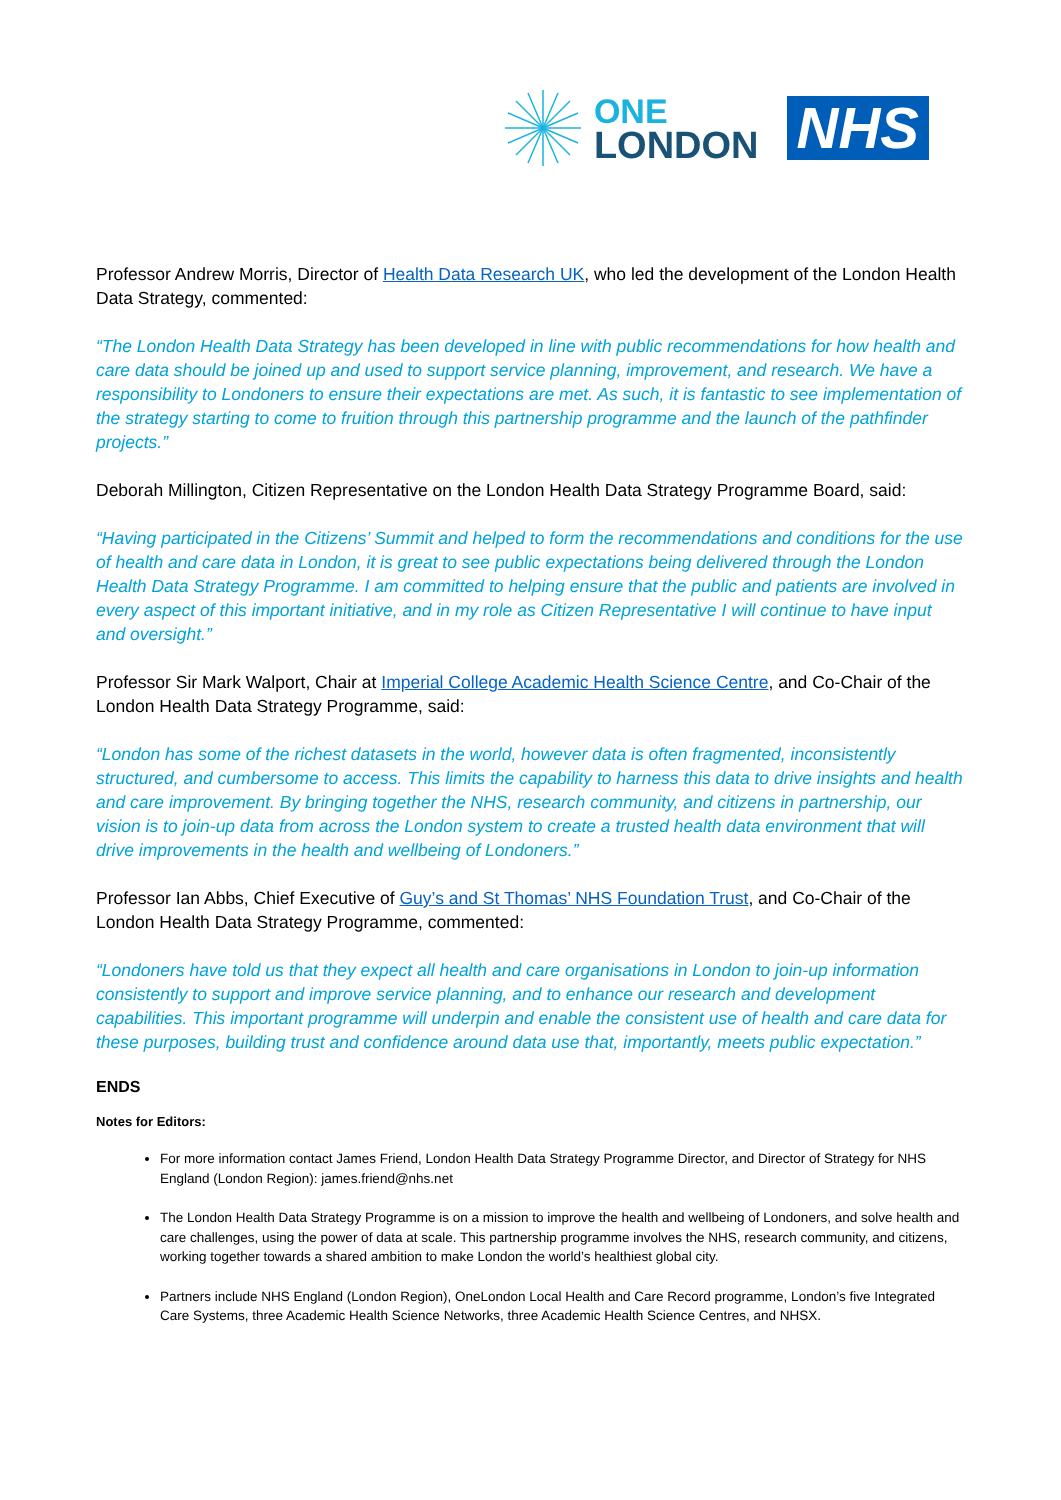ONE
LONDON
NHS
Professor Andrew Morris, Director of Health Data Research UK, who led the development of the London Health Data Strategy, commented:
“The London Health Data Strategy has been developed in line with public recommendations for how health and care data should be joined up and used to support service planning, improvement, and research. We have a responsibility to Londoners to ensure their expectations are met. As such, it is fantastic to see implementation of the strategy starting to come to fruition through this partnership programme and the launch of the pathfinder projects.”
Deborah Millington, Citizen Representative on the London Health Data Strategy Programme Board, said:
“Having participated in the Citizens’ Summit and helped to form the recommendations and conditions for the use of health and care data in London, it is great to see public expectations being delivered through the London Health Data Strategy Programme. I am committed to helping ensure that the public and patients are involved in every aspect of this important initiative, and in my role as Citizen Representative I will continue to have input and oversight.”
Professor Sir Mark Walport, Chair at Imperial College Academic Health Science Centre, and Co-Chair of the London Health Data Strategy Programme, said:
“London has some of the richest datasets in the world, however data is often fragmented, inconsistently structured, and cumbersome to access. This limits the capability to harness this data to drive insights and health and care improvement. By bringing together the NHS, research community, and citizens in partnership, our vision is to join-up data from across the London system to create a trusted health data environment that will drive improvements in the health and wellbeing of Londoners.”
Professor Ian Abbs, Chief Executive of Guy’s and St Thomas’ NHS Foundation Trust, and Co-Chair of the London Health Data Strategy Programme, commented:
“Londoners have told us that they expect all health and care organisations in London to join-up information consistently to support and improve service planning, and to enhance our research and development capabilities. This important programme will underpin and enable the consistent use of health and care data for these purposes, building trust and confidence around data use that, importantly, meets public expectation.”
ENDS
Notes for Editors:
For more information contact James Friend, London Health Data Strategy Programme Director, and Director of Strategy for NHS England (London Region): james.friend@nhs.net
The London Health Data Strategy Programme is on a mission to improve the health and wellbeing of Londoners, and solve health and care challenges, using the power of data at scale. This partnership programme involves the NHS, research community, and citizens, working together towards a shared ambition to make London the world’s healthiest global city.
Partners include NHS England (London Region), OneLondon Local Health and Care Record programme, London’s five Integrated Care Systems, three Academic Health Science Networks, three Academic Health Science Centres, and NHSX.